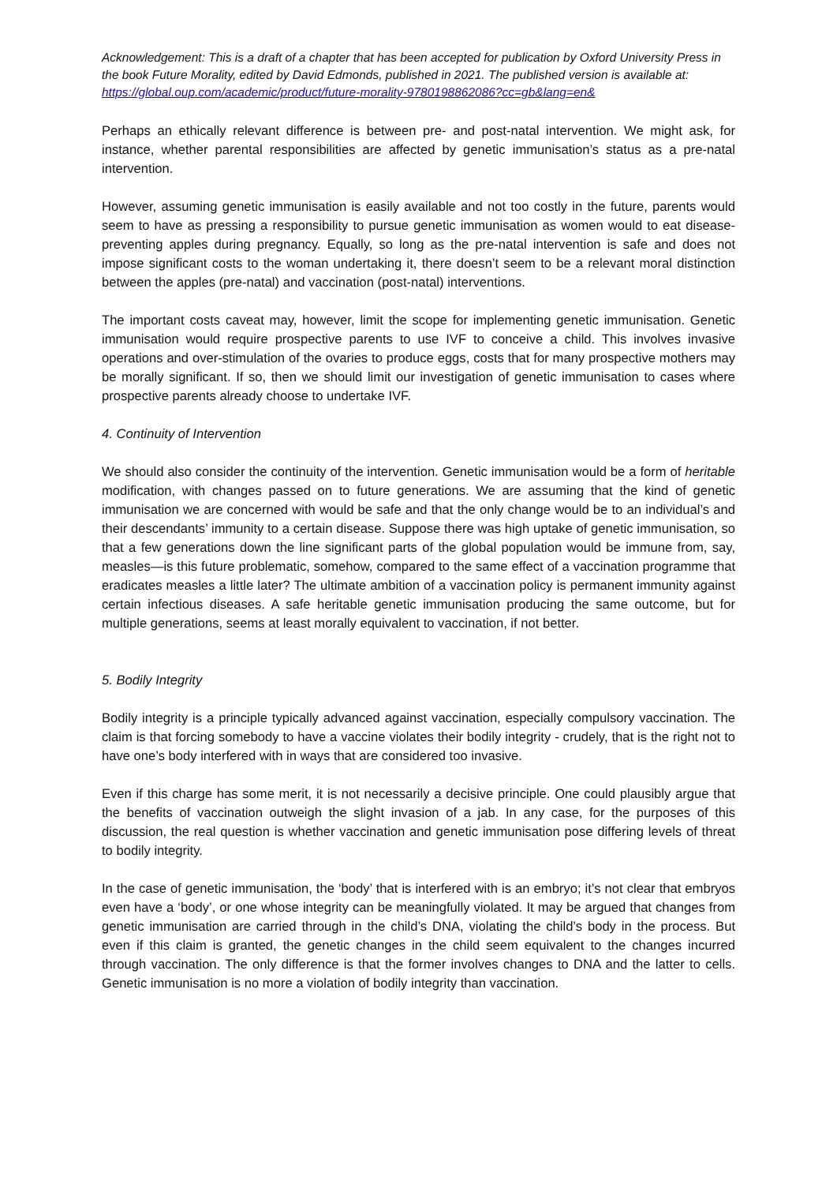Acknowledgement: This is a draft of a chapter that has been accepted for publication by Oxford University Press in the book Future Morality, edited by David Edmonds, published in 2021. The published version is available at: https://global.oup.com/academic/product/future-morality-9780198862086?cc=gb&lang=en&
Perhaps an ethically relevant difference is between pre- and post-natal intervention. We might ask, for instance, whether parental responsibilities are affected by genetic immunisation’s status as a pre-natal intervention.
However, assuming genetic immunisation is easily available and not too costly in the future, parents would seem to have as pressing a responsibility to pursue genetic immunisation as women would to eat disease-preventing apples during pregnancy. Equally, so long as the pre-natal intervention is safe and does not impose significant costs to the woman undertaking it, there doesn’t seem to be a relevant moral distinction between the apples (pre-natal) and vaccination (post-natal) interventions.
The important costs caveat may, however, limit the scope for implementing genetic immunisation. Genetic immunisation would require prospective parents to use IVF to conceive a child. This involves invasive operations and over-stimulation of the ovaries to produce eggs, costs that for many prospective mothers may be morally significant. If so, then we should limit our investigation of genetic immunisation to cases where prospective parents already choose to undertake IVF.
4. Continuity of Intervention
We should also consider the continuity of the intervention. Genetic immunisation would be a form of heritable modification, with changes passed on to future generations. We are assuming that the kind of genetic immunisation we are concerned with would be safe and that the only change would be to an individual’s and their descendants’ immunity to a certain disease. Suppose there was high uptake of genetic immunisation, so that a few generations down the line significant parts of the global population would be immune from, say, measles—is this future problematic, somehow, compared to the same effect of a vaccination programme that eradicates measles a little later? The ultimate ambition of a vaccination policy is permanent immunity against certain infectious diseases. A safe heritable genetic immunisation producing the same outcome, but for multiple generations, seems at least morally equivalent to vaccination, if not better.
5. Bodily Integrity
Bodily integrity is a principle typically advanced against vaccination, especially compulsory vaccination. The claim is that forcing somebody to have a vaccine violates their bodily integrity - crudely, that is the right not to have one’s body interfered with in ways that are considered too invasive.
Even if this charge has some merit, it is not necessarily a decisive principle. One could plausibly argue that the benefits of vaccination outweigh the slight invasion of a jab. In any case, for the purposes of this discussion, the real question is whether vaccination and genetic immunisation pose differing levels of threat to bodily integrity.
In the case of genetic immunisation, the ‘body’ that is interfered with is an embryo; it’s not clear that embryos even have a ‘body’, or one whose integrity can be meaningfully violated. It may be argued that changes from genetic immunisation are carried through in the child’s DNA, violating the child’s body in the process. But even if this claim is granted, the genetic changes in the child seem equivalent to the changes incurred through vaccination. The only difference is that the former involves changes to DNA and the latter to cells. Genetic immunisation is no more a violation of bodily integrity than vaccination.